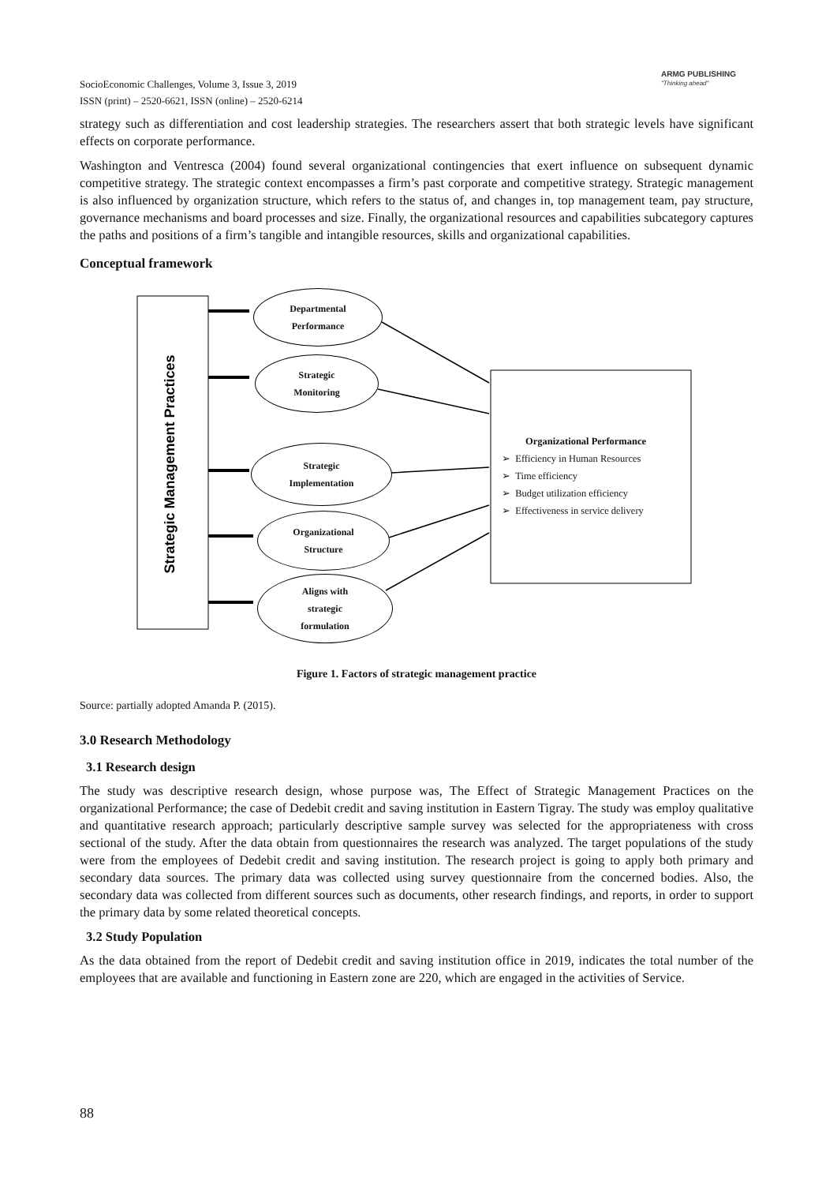SocioEconomic Challenges, Volume 3, Issue 3, 2019
ISSN (print) – 2520-6621, ISSN (online) – 2520-6214
ARMG PUBLISHING
"Thinking ahead"
strategy such as differentiation and cost leadership strategies. The researchers assert that both strategic levels have significant effects on corporate performance.
Washington and Ventresca (2004) found several organizational contingencies that exert influence on subsequent dynamic competitive strategy. The strategic context encompasses a firm’s past corporate and competitive strategy. Strategic management is also influenced by organization structure, which refers to the status of, and changes in, top management team, pay structure, governance mechanisms and board processes and size. Finally, the organizational resources and capabilities subcategory captures the paths and positions of a firm’s tangible and intangible resources, skills and organizational capabilities.
Conceptual framework
Strategic Management Practices
Departmental
Performance
Strategic
Monitoring
Strategic
Implementation
Organizational
Structure
Aligns with
strategic
formulation
Organizational Performance
➢ Efficiency in Human Resources
➢ Time efficiency
➢ Budget utilization efficiency
➢ Effectiveness in service delivery
Figure 1. Factors of strategic management practice
Source: partially adopted Amanda P. (2015).
3.0 Research Methodology
3.1 Research design
The study was descriptive research design, whose purpose was, The Effect of Strategic Management Practices on the organizational Performance; the case of Dedebit credit and saving institution in Eastern Tigray. The study was employ qualitative and quantitative research approach; particularly descriptive sample survey was selected for the appropriateness with cross sectional of the study. After the data obtain from questionnaires the research was analyzed. The target populations of the study were from the employees of Dedebit credit and saving institution. The research project is going to apply both primary and secondary data sources. The primary data was collected using survey questionnaire from the concerned bodies. Also, the secondary data was collected from different sources such as documents, other research findings, and reports, in order to support the primary data by some related theoretical concepts.
3.2 Study Population
As the data obtained from the report of Dedebit credit and saving institution office in 2019, indicates the total number of the employees that are available and functioning in Eastern zone are 220, which are engaged in the activities of Service.
88